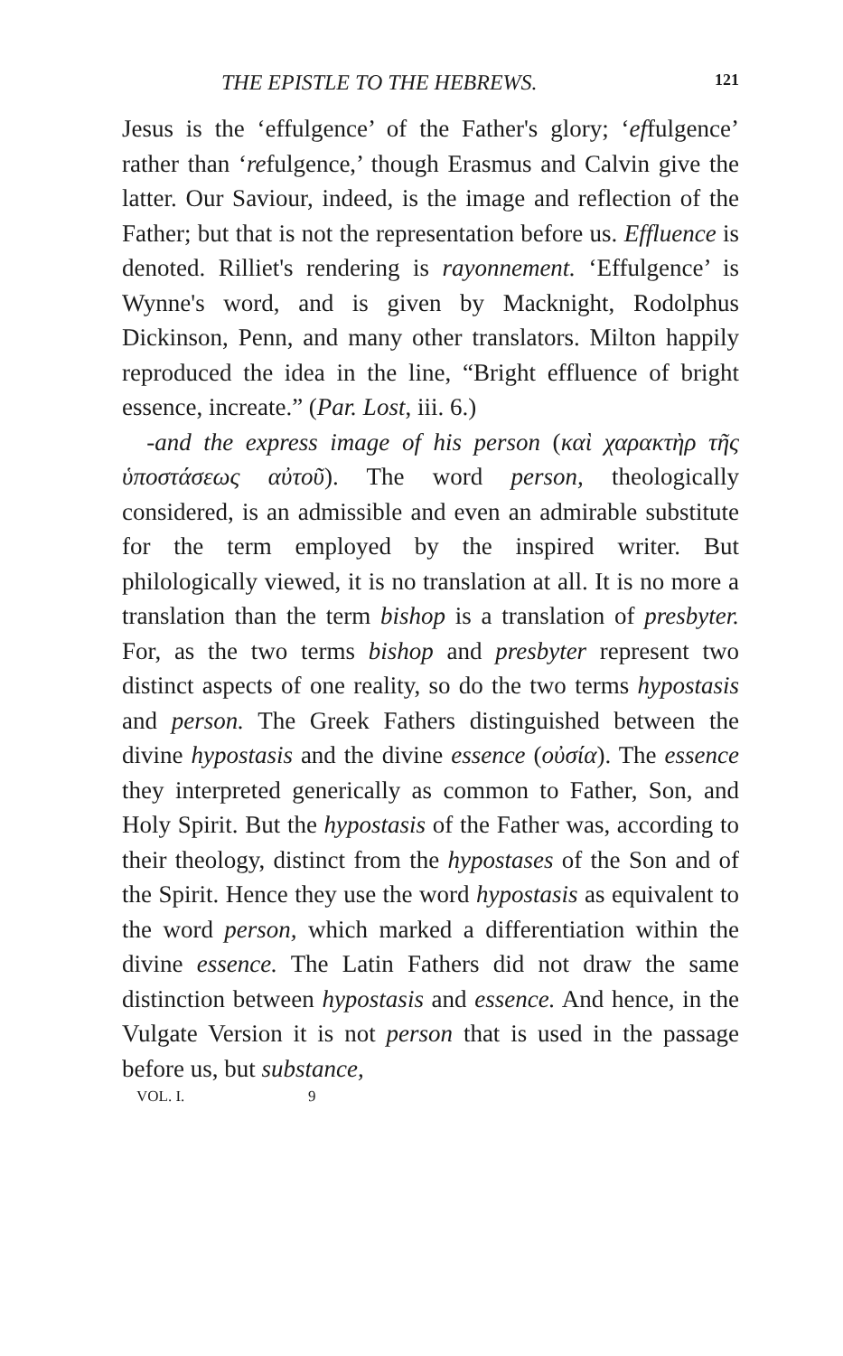THE EPISTLE TO THE HEBREWS. 121
Jesus is the ‘effulgence’ of the Father's glory; ‘effulgence’ rather than ‘refulgence,’ though Erasmus and Calvin give the latter. Our Saviour, indeed, is the image and reflection of the Father; but that is not the representation before us. Effluence is denoted. Rilliet's rendering is rayonnement. ‘Effulgence’ is Wynne's word, and is given by Macknight, Rodolphus Dickinson, Penn, and many other translators. Milton happily reproduced the idea in the line, “Bright effluence of bright essence, increate.” (Par. Lost, iii. 6.)
-and the express image of his person (καὶ χαρακτὴρ τῆς ὑποστάσεως αὐτοῦ). The word person, theologically considered, is an admissible and even an admirable substitute for the term employed by the inspired writer. But philologically viewed, it is no translation at all. It is no more a translation than the term bishop is a translation of presbyter. For, as the two terms bishop and presbyter represent two distinct aspects of one reality, so do the two terms hypostasis and person. The Greek Fathers distinguished between the divine hypostasis and the divine essence (οὐσία). The essence they interpreted generically as common to Father, Son, and Holy Spirit. But the hypostasis of the Father was, according to their theology, distinct from the hypostases of the Son and of the Spirit. Hence they use the word hypostasis as equivalent to the word person, which marked a differentiation within the divine essence. The Latin Fathers did not draw the same distinction between hypostasis and essence. And hence, in the Vulgate Version it is not person that is used in the passage before us, but substance,
VOL. I. 9